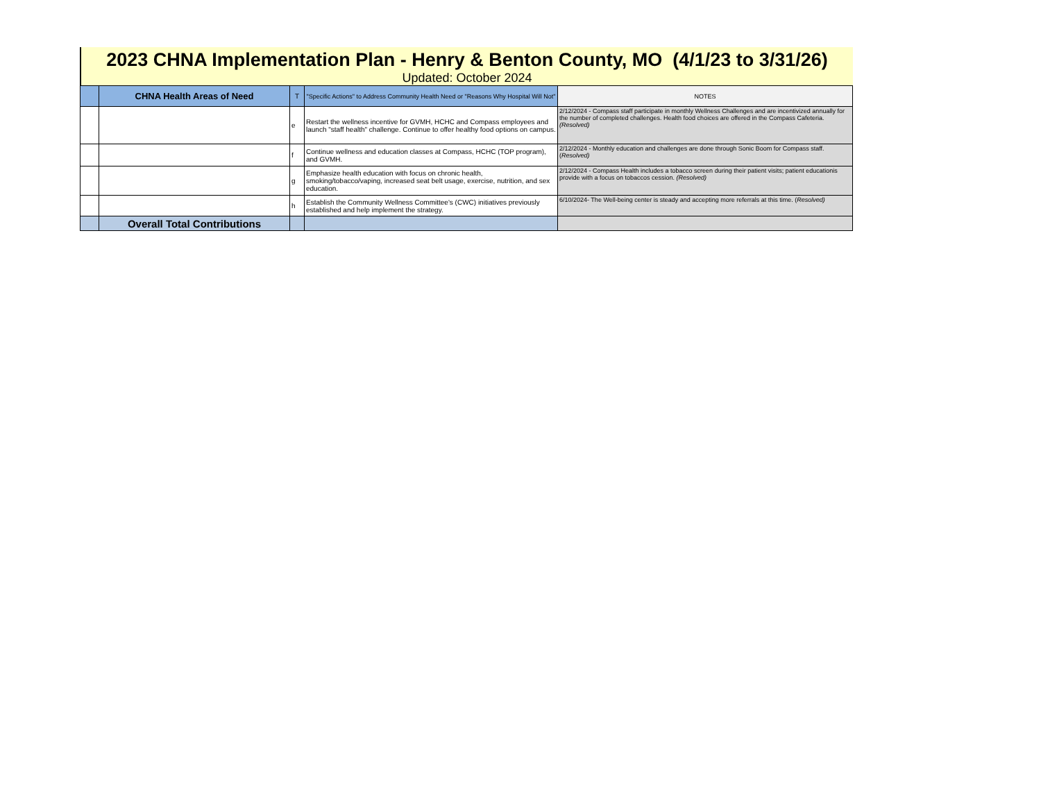2023 CHNA Implementation Plan - Henry & Benton County, MO (4/1/23 to 3/31/26)
Updated: October 2024
| | CHNA Health Areas of Need | T | "Specific Actions" to Address Community Health Need or "Reasons Why Hospital Will Not" | NOTES |
| --- | --- | --- | --- | --- |
| | | e | Restart the wellness incentive for GVMH, HCHC and Compass employees and launch "staff health" challenge. Continue to offer healthy food options on campus. | 2/12/2024 - Compass staff participate in monthly Wellness Challenges and are incentivized annually for the number of completed challenges. Health food choices are offered in the Compass Cafeteria. (Resolved) |
| | | f | Continue wellness and education classes at Compass, HCHC (TOP program), and GVMH. | 2/12/2024 - Monthly education and challenges are done through Sonic Boom for Compass staff. ( Resolved) |
| | | g | Emphasize health education with focus on chronic health, smoking/tobacco/vaping, increased seat belt usage, exercise, nutrition, and sex education. | 2/12/2024 - Compass Health includes a tobacco screen during their patient visits; patient educationis provide with a focus on tobaccos cession. (Resolved) |
| | | h | Establish the Community Wellness Committee's (CWC) initiatives previously established and help implement the strategy. | 6/10/2024- The Well-being center is steady and accepting more referrals at this time. ( Resolved) |
| | Overall Total Contributions | | | |